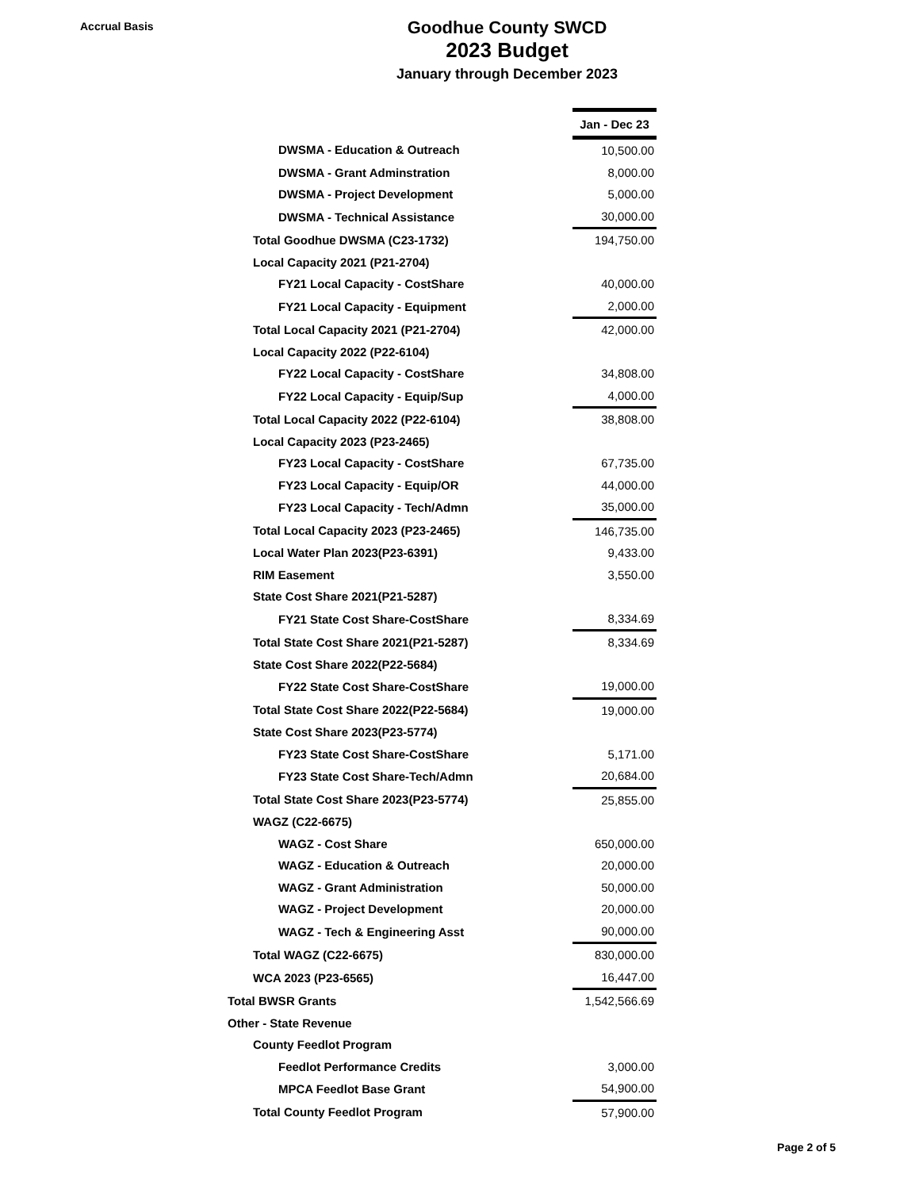Accrual Basis
Goodhue County SWCD
2023 Budget
January through December 2023
| | | Jan - Dec 23 |
| DWSMA - Education & Outreach | | 10,500.00 |
| DWSMA - Grant Adminstration | | 8,000.00 |
| DWSMA - Project Development | | 5,000.00 |
| DWSMA - Technical Assistance | | 30,000.00 |
| Total Goodhue DWSMA (C23-1732) | | 194,750.00 |
| Local Capacity 2021 (P21-2704) | | |
| FY21 Local Capacity - CostShare | | 40,000.00 |
| FY21 Local Capacity - Equipment | | 2,000.00 |
| Total Local Capacity 2021 (P21-2704) | | 42,000.00 |
| Local Capacity 2022 (P22-6104) | | |
| FY22 Local Capacity - CostShare | | 34,808.00 |
| FY22 Local Capacity - Equip/Sup | | 4,000.00 |
| Total Local Capacity 2022 (P22-6104) | | 38,808.00 |
| Local Capacity 2023 (P23-2465) | | |
| FY23 Local Capacity - CostShare | | 67,735.00 |
| FY23 Local Capacity - Equip/OR | | 44,000.00 |
| FY23 Local Capacity - Tech/Admn | | 35,000.00 |
| Total Local Capacity 2023 (P23-2465) | | 146,735.00 |
| Local Water Plan 2023(P23-6391) | | 9,433.00 |
| RIM Easement | | 3,550.00 |
| State Cost Share 2021(P21-5287) | | |
| FY21 State Cost Share-CostShare | | 8,334.69 |
| Total State Cost Share 2021(P21-5287) | | 8,334.69 |
| State Cost Share 2022(P22-5684) | | |
| FY22 State Cost Share-CostShare | | 19,000.00 |
| Total State Cost Share 2022(P22-5684) | | 19,000.00 |
| State Cost Share 2023(P23-5774) | | |
| FY23 State Cost Share-CostShare | | 5,171.00 |
| FY23 State Cost Share-Tech/Admn | | 20,684.00 |
| Total State Cost Share 2023(P23-5774) | | 25,855.00 |
| WAGZ (C22-6675) | | |
| WAGZ - Cost Share | | 650,000.00 |
| WAGZ - Education & Outreach | | 20,000.00 |
| WAGZ - Grant Administration | | 50,000.00 |
| WAGZ - Project Development | | 20,000.00 |
| WAGZ - Tech & Engineering Asst | | 90,000.00 |
| Total WAGZ (C22-6675) | | 830,000.00 |
| WCA 2023 (P23-6565) | | 16,447.00 |
| Total BWSR Grants | | 1,542,566.69 |
| Other - State Revenue | | |
| County Feedlot Program | | |
| Feedlot Performance Credits | | 3,000.00 |
| MPCA Feedlot Base Grant | | 54,900.00 |
| Total County Feedlot Program | | 57,900.00 |
Page 2 of 5